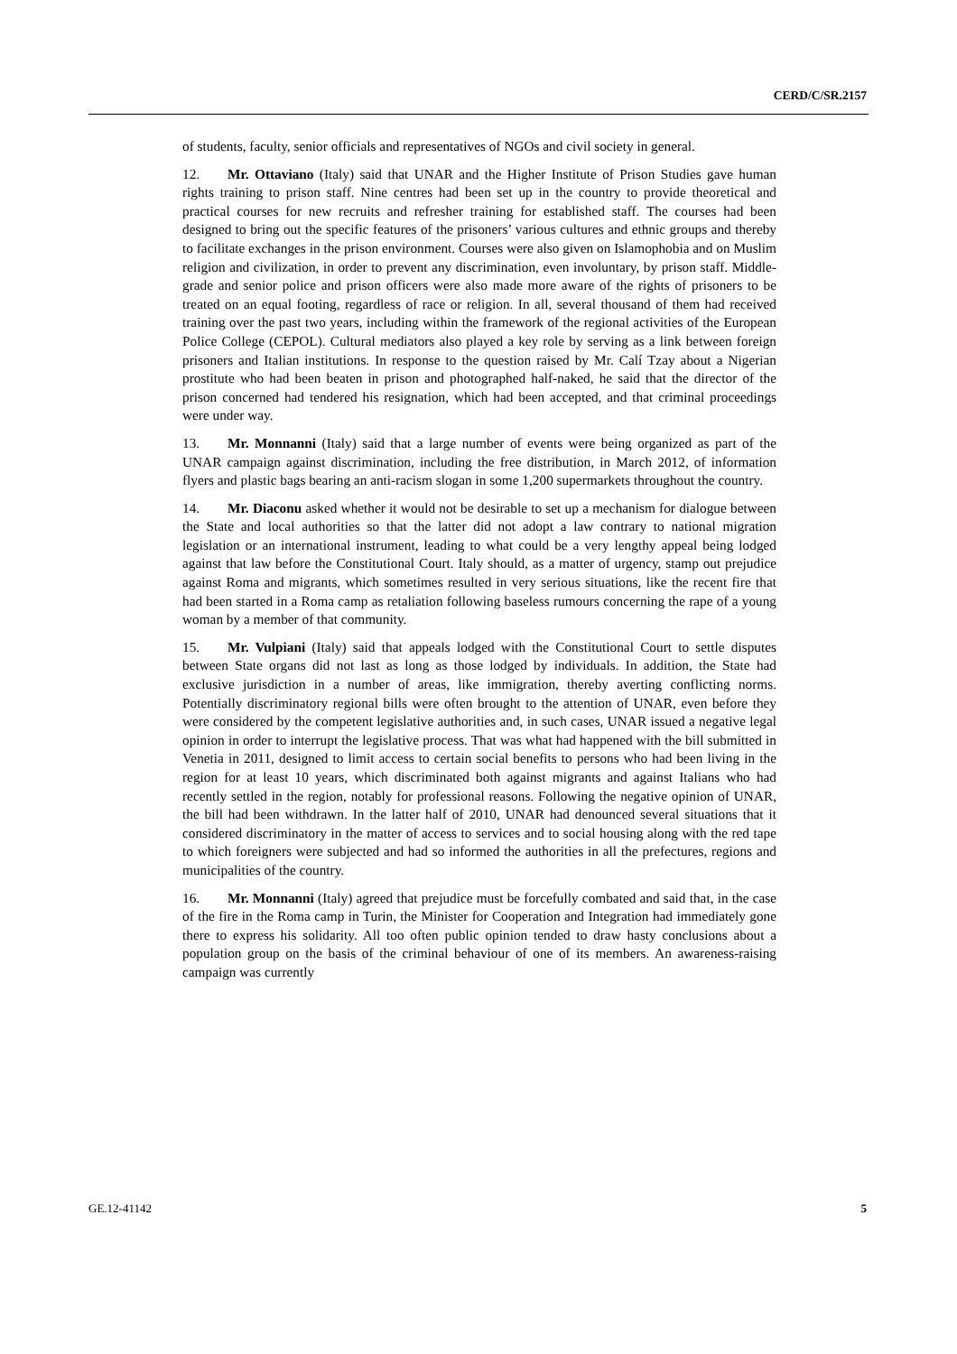CERD/C/SR.2157
of students, faculty, senior officials and representatives of NGOs and civil society in general.
12. Mr. Ottaviano (Italy) said that UNAR and the Higher Institute of Prison Studies gave human rights training to prison staff. Nine centres had been set up in the country to provide theoretical and practical courses for new recruits and refresher training for established staff. The courses had been designed to bring out the specific features of the prisoners’ various cultures and ethnic groups and thereby to facilitate exchanges in the prison environment. Courses were also given on Islamophobia and on Muslim religion and civilization, in order to prevent any discrimination, even involuntary, by prison staff. Middle-grade and senior police and prison officers were also made more aware of the rights of prisoners to be treated on an equal footing, regardless of race or religion. In all, several thousand of them had received training over the past two years, including within the framework of the regional activities of the European Police College (CEPOL). Cultural mediators also played a key role by serving as a link between foreign prisoners and Italian institutions. In response to the question raised by Mr. Calí Tzay about a Nigerian prostitute who had been beaten in prison and photographed half-naked, he said that the director of the prison concerned had tendered his resignation, which had been accepted, and that criminal proceedings were under way.
13. Mr. Monnanni (Italy) said that a large number of events were being organized as part of the UNAR campaign against discrimination, including the free distribution, in March 2012, of information flyers and plastic bags bearing an anti-racism slogan in some 1,200 supermarkets throughout the country.
14. Mr. Diaconu asked whether it would not be desirable to set up a mechanism for dialogue between the State and local authorities so that the latter did not adopt a law contrary to national migration legislation or an international instrument, leading to what could be a very lengthy appeal being lodged against that law before the Constitutional Court. Italy should, as a matter of urgency, stamp out prejudice against Roma and migrants, which sometimes resulted in very serious situations, like the recent fire that had been started in a Roma camp as retaliation following baseless rumours concerning the rape of a young woman by a member of that community.
15. Mr. Vulpiani (Italy) said that appeals lodged with the Constitutional Court to settle disputes between State organs did not last as long as those lodged by individuals. In addition, the State had exclusive jurisdiction in a number of areas, like immigration, thereby averting conflicting norms. Potentially discriminatory regional bills were often brought to the attention of UNAR, even before they were considered by the competent legislative authorities and, in such cases, UNAR issued a negative legal opinion in order to interrupt the legislative process. That was what had happened with the bill submitted in Venetia in 2011, designed to limit access to certain social benefits to persons who had been living in the region for at least 10 years, which discriminated both against migrants and against Italians who had recently settled in the region, notably for professional reasons. Following the negative opinion of UNAR, the bill had been withdrawn. In the latter half of 2010, UNAR had denounced several situations that it considered discriminatory in the matter of access to services and to social housing along with the red tape to which foreigners were subjected and had so informed the authorities in all the prefectures, regions and municipalities of the country.
16. Mr. Monnanni (Italy) agreed that prejudice must be forcefully combated and said that, in the case of the fire in the Roma camp in Turin, the Minister for Cooperation and Integration had immediately gone there to express his solidarity. All too often public opinion tended to draw hasty conclusions about a population group on the basis of the criminal behaviour of one of its members. An awareness-raising campaign was currently
GE.12-41142 5